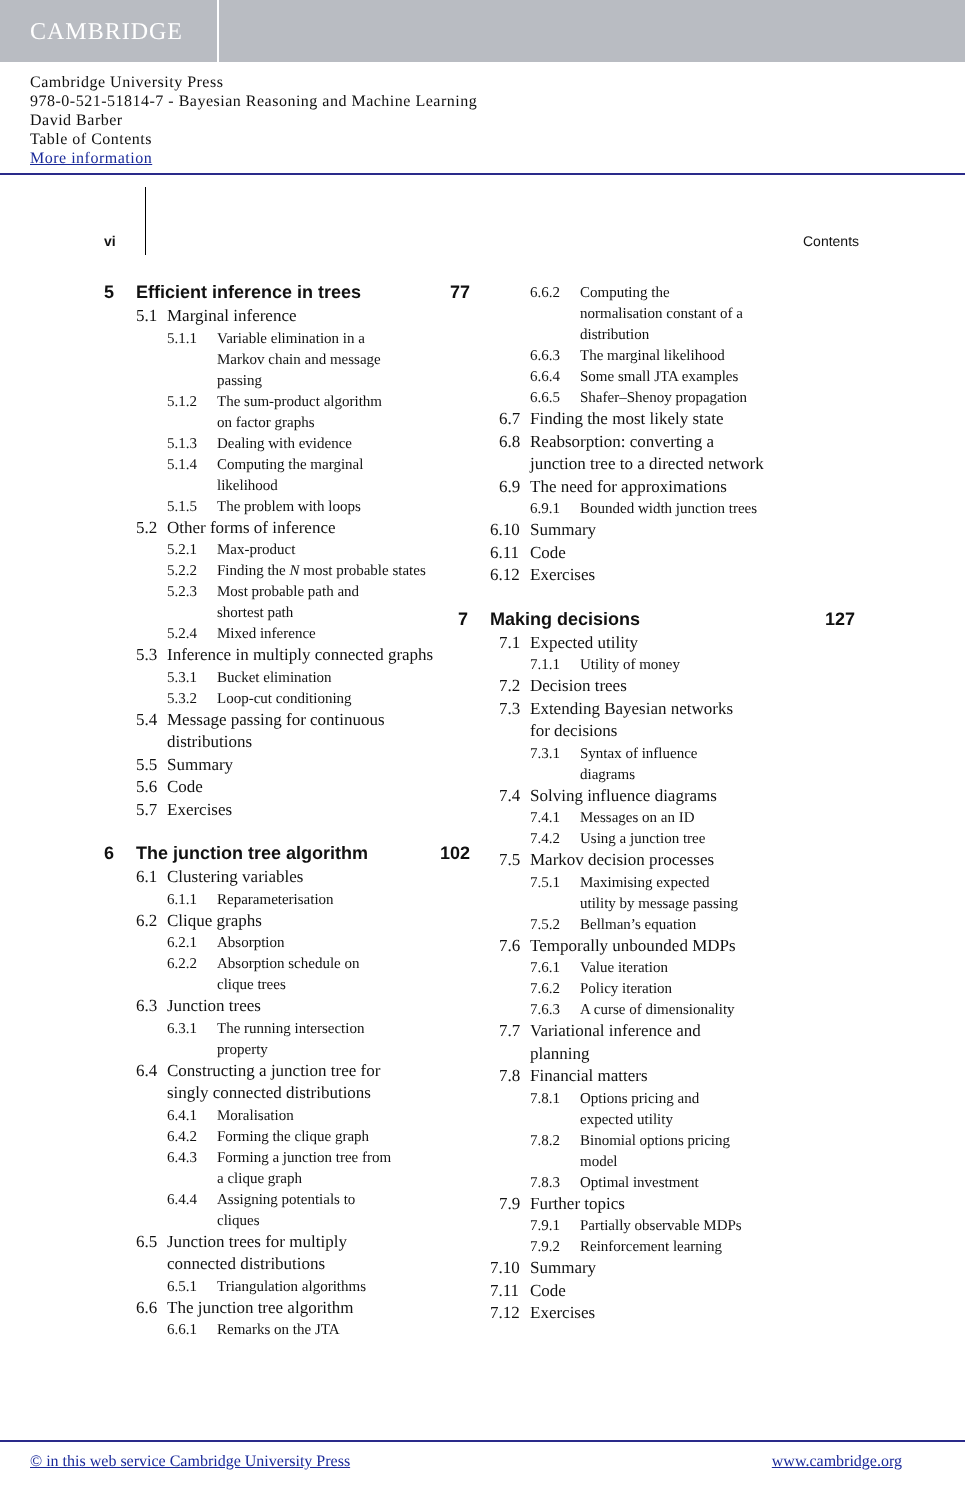CAMBRIDGE
Cambridge University Press
978-0-521-51814-7 - Bayesian Reasoning and Machine Learning
David Barber
Table of Contents
More information
vi Contents
5 Efficient inference in trees 77
5.1 Marginal inference
5.1.1 Variable elimination in a
Markov chain and message
passing
5.1.2 The sum-product algorithm
on factor graphs
5.1.3 Dealing with evidence
5.1.4 Computing the marginal
likelihood
5.1.5 The problem with loops
5.2 Other forms of inference
5.2.1 Max-product
5.2.2 Finding the N most probable states
5.2.3 Most probable path and
shortest path
5.2.4 Mixed inference
5.3 Inference in multiply connected graphs
5.3.1 Bucket elimination
5.3.2 Loop-cut conditioning
5.4 Message passing for continuous
distributions
5.5 Summary
5.6 Code
5.7 Exercises
6 The junction tree algorithm 102
6.1 Clustering variables
6.1.1 Reparameterisation
6.2 Clique graphs
6.2.1 Absorption
6.2.2 Absorption schedule on
clique trees
6.3 Junction trees
6.3.1 The running intersection
property
6.4 Constructing a junction tree for
singly connected distributions
6.4.1 Moralisation
6.4.2 Forming the clique graph
6.4.3 Forming a junction tree from
a clique graph
6.4.4 Assigning potentials to
cliques
6.5 Junction trees for multiply
connected distributions
6.5.1 Triangulation algorithms
6.6 The junction tree algorithm
6.6.1 Remarks on the JTA
6.6.2 Computing the
normalisation constant of a
distribution
6.6.3 The marginal likelihood
6.6.4 Some small JTA examples
6.6.5 Shafer–Shenoy propagation
6.7 Finding the most likely state
6.8 Reabsorption: converting a
junction tree to a directed network
6.9 The need for approximations
6.9.1 Bounded width junction trees
6.10 Summary
6.11 Code
6.12 Exercises
7 Making decisions 127
7.1 Expected utility
7.1.1 Utility of money
7.2 Decision trees
7.3 Extending Bayesian networks
for decisions
7.3.1 Syntax of influence
diagrams
7.4 Solving influence diagrams
7.4.1 Messages on an ID
7.4.2 Using a junction tree
7.5 Markov decision processes
7.5.1 Maximising expected
utility by message passing
7.5.2 Bellman’s equation
7.6 Temporally unbounded MDPs
7.6.1 Value iteration
7.6.2 Policy iteration
7.6.3 A curse of dimensionality
7.7 Variational inference and
planning
7.8 Financial matters
7.8.1 Options pricing and
expected utility
7.8.2 Binomial options pricing
model
7.8.3 Optimal investment
7.9 Further topics
7.9.1 Partially observable MDPs
7.9.2 Reinforcement learning
7.10 Summary
7.11 Code
7.12 Exercises
© in this web service Cambridge University Press www.cambridge.org